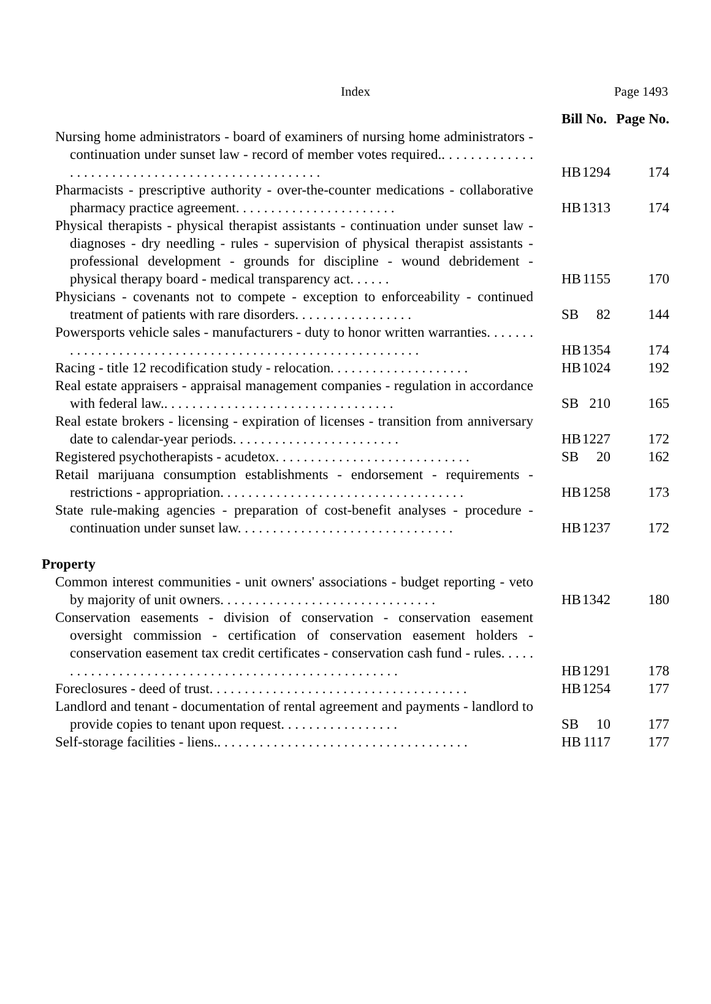Index
Page 1493
| | Bill No. | | Page No. |
| --- | --- | --- | --- |
| Nursing home administrators - board of examiners of nursing home administrators - continuation under sunset law - record of member votes required.. . . . . . . . . . . . . . . . . . . . . . . . . . . . . . . . . . . . . . . . . . . . . . . . . | HB | 1294 | 174 |
| Pharmacists - prescriptive authority - over-the-counter medications - collaborative pharmacy practice agreement. . . . . . . . . . . . . . . . . . . . . . . | HB | 1313 | 174 |
| Physical therapists - physical therapist assistants - continuation under sunset law - diagnoses - dry needling - rules - supervision of physical therapist assistants - professional development - grounds for discipline - wound debridement - physical therapy board - medical transparency act. . . . . . | HB | 1155 | 170 |
| Physicians - covenants not to compete - exception to enforceability - continued treatment of patients with rare disorders. . . . . . . . . . . . . . . . . | SB | 82 | 144 |
| Powersports vehicle sales - manufacturers - duty to honor written warranties. . . . . . . . . . . . . . . . . . . . . . . . . . . . . . . . . . . . . . . . . . . . . . . . . . . . . . . . . | HB | 1354 | 174 |
| Racing - title 12 recodification study - relocation. . . . . . . . . . . . . . . . . . . . | HB | 1024 | 192 |
| Real estate appraisers - appraisal management companies - regulation in accordance with federal law.. . . . . . . . . . . . . . . . . . . . . . . . . . . . . . . . . | SB | 210 | 165 |
| Real estate brokers - licensing - expiration of licenses - transition from anniversary date to calendar-year periods. . . . . . . . . . . . . . . . . . . . . . . . | HB | 1227 | 172 |
| Registered psychotherapists - acudetox. . . . . . . . . . . . . . . . . . . . . . . . . . . . | SB | 20 | 162 |
| Retail marijuana consumption establishments - endorsement - requirements - restrictions - appropriation. . . . . . . . . . . . . . . . . . . . . . . . . . . . . . . . . . . | HB | 1258 | 173 |
| State rule-making agencies - preparation of cost-benefit analyses - procedure - continuation under sunset law. . . . . . . . . . . . . . . . . . . . . . . . . . . . . . . | HB | 1237 | 172 |
| Property | | | |
| Common interest communities - unit owners' associations - budget reporting - veto by majority of unit owners. . . . . . . . . . . . . . . . . . . . . . . . . . . . . . . | HB | 1342 | 180 |
| Conservation easements - division of conservation - conservation easement oversight commission - certification of conservation easement holders - conservation easement tax credit certificates - conservation cash fund - rules. . . . . . . . . . . . . . . . . . . . . . . . . . . . . . . . . . . . . . . . . . . . . . . . . . . . | HB | 1291 | 178 |
| Foreclosures - deed of trust. . . . . . . . . . . . . . . . . . . . . . . . . . . . . . . . . . . . . | HB | 1254 | 177 |
| Landlord and tenant - documentation of rental agreement and payments - landlord to provide copies to tenant upon request. . . . . . . . . . . . . . . . . | SB | 10 | 177 |
| Self-storage facilities - liens.. . . . . . . . . . . . . . . . . . . . . . . . . . . . . . . . . . . . | HB | 1117 | 177 |